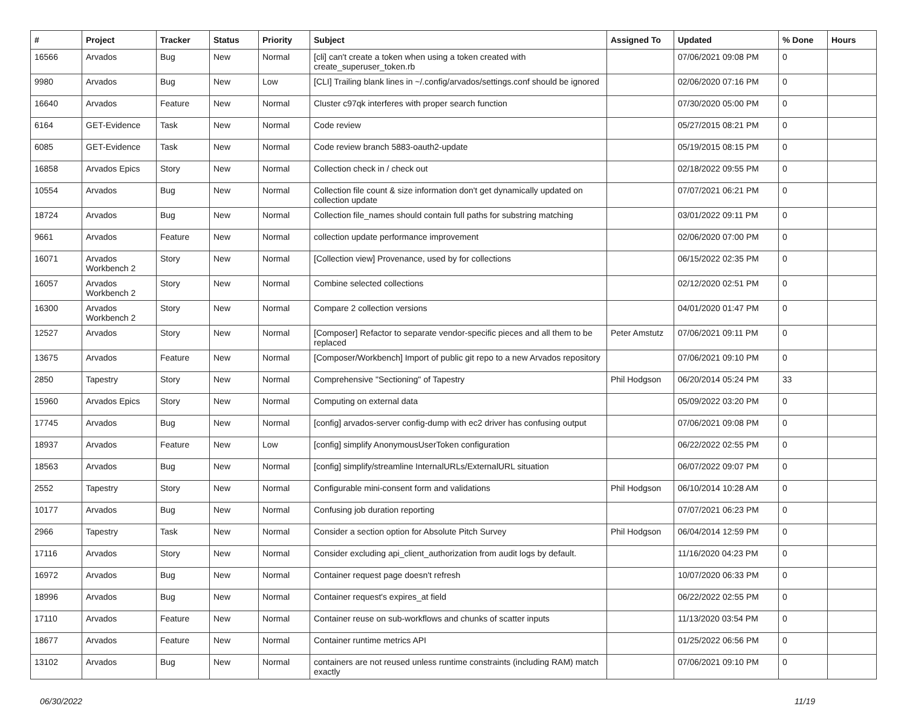| # | Project | Tracker | Status | Priority | Subject | Assigned To | Updated | % Done | Hours |
| --- | --- | --- | --- | --- | --- | --- | --- | --- | --- |
| 16566 | Arvados | Bug | New | Normal | [cli] can't create a token when using a token created with create_superuser_token.rb | | 07/06/2021 09:08 PM | 0 | |
| 9980 | Arvados | Bug | New | Low | [CLI] Trailing blank lines in ~/.config/arvados/settings.conf should be ignored | | 02/06/2020 07:16 PM | 0 | |
| 16640 | Arvados | Feature | New | Normal | Cluster c97qk interferes with proper search function | | 07/30/2020 05:00 PM | 0 | |
| 6164 | GET-Evidence | Task | New | Normal | Code review | | 05/27/2015 08:21 PM | 0 | |
| 6085 | GET-Evidence | Task | New | Normal | Code review branch 5883-oauth2-update | | 05/19/2015 08:15 PM | 0 | |
| 16858 | Arvados Epics | Story | New | Normal | Collection check in / check out | | 02/18/2022 09:55 PM | 0 | |
| 10554 | Arvados | Bug | New | Normal | Collection file count & size information don't get dynamically updated on collection update | | 07/07/2021 06:21 PM | 0 | |
| 18724 | Arvados | Bug | New | Normal | Collection file_names should contain full paths for substring matching | | 03/01/2022 09:11 PM | 0 | |
| 9661 | Arvados | Feature | New | Normal | collection update performance improvement | | 02/06/2020 07:00 PM | 0 | |
| 16071 | Arvados Workbench 2 | Story | New | Normal | [Collection view] Provenance, used by for collections | | 06/15/2022 02:35 PM | 0 | |
| 16057 | Arvados Workbench 2 | Story | New | Normal | Combine selected collections | | 02/12/2020 02:51 PM | 0 | |
| 16300 | Arvados Workbench 2 | Story | New | Normal | Compare 2 collection versions | | 04/01/2020 01:47 PM | 0 | |
| 12527 | Arvados | Story | New | Normal | [Composer] Refactor to separate vendor-specific pieces and all them to be replaced | Peter Amstutz | 07/06/2021 09:11 PM | 0 | |
| 13675 | Arvados | Feature | New | Normal | [Composer/Workbench] Import of public git repo to a new Arvados repository | | 07/06/2021 09:10 PM | 0 | |
| 2850 | Tapestry | Story | New | Normal | Comprehensive "Sectioning" of Tapestry | Phil Hodgson | 06/20/2014 05:24 PM | 33 | |
| 15960 | Arvados Epics | Story | New | Normal | Computing on external data | | 05/09/2022 03:20 PM | 0 | |
| 17745 | Arvados | Bug | New | Normal | [config] arvados-server config-dump with ec2 driver has confusing output | | 07/06/2021 09:08 PM | 0 | |
| 18937 | Arvados | Feature | New | Low | [config] simplify AnonymousUserToken configuration | | 06/22/2022 02:55 PM | 0 | |
| 18563 | Arvados | Bug | New | Normal | [config] simplify/streamline InternalURLs/ExternalURL situation | | 06/07/2022 09:07 PM | 0 | |
| 2552 | Tapestry | Story | New | Normal | Configurable mini-consent form and validations | Phil Hodgson | 06/10/2014 10:28 AM | 0 | |
| 10177 | Arvados | Bug | New | Normal | Confusing job duration reporting | | 07/07/2021 06:23 PM | 0 | |
| 2966 | Tapestry | Task | New | Normal | Consider a section option for Absolute Pitch Survey | Phil Hodgson | 06/04/2014 12:59 PM | 0 | |
| 17116 | Arvados | Story | New | Normal | Consider excluding api_client_authorization from audit logs by default. | | 11/16/2020 04:23 PM | 0 | |
| 16972 | Arvados | Bug | New | Normal | Container request page doesn't refresh | | 10/07/2020 06:33 PM | 0 | |
| 18996 | Arvados | Bug | New | Normal | Container request's expires_at field | | 06/22/2022 02:55 PM | 0 | |
| 17110 | Arvados | Feature | New | Normal | Container reuse on sub-workflows and chunks of scatter inputs | | 11/13/2020 03:54 PM | 0 | |
| 18677 | Arvados | Feature | New | Normal | Container runtime metrics API | | 01/25/2022 06:56 PM | 0 | |
| 13102 | Arvados | Bug | New | Normal | containers are not reused unless runtime constraints (including RAM) match exactly | | 07/06/2021 09:10 PM | 0 | |
06/30/2022 11/19